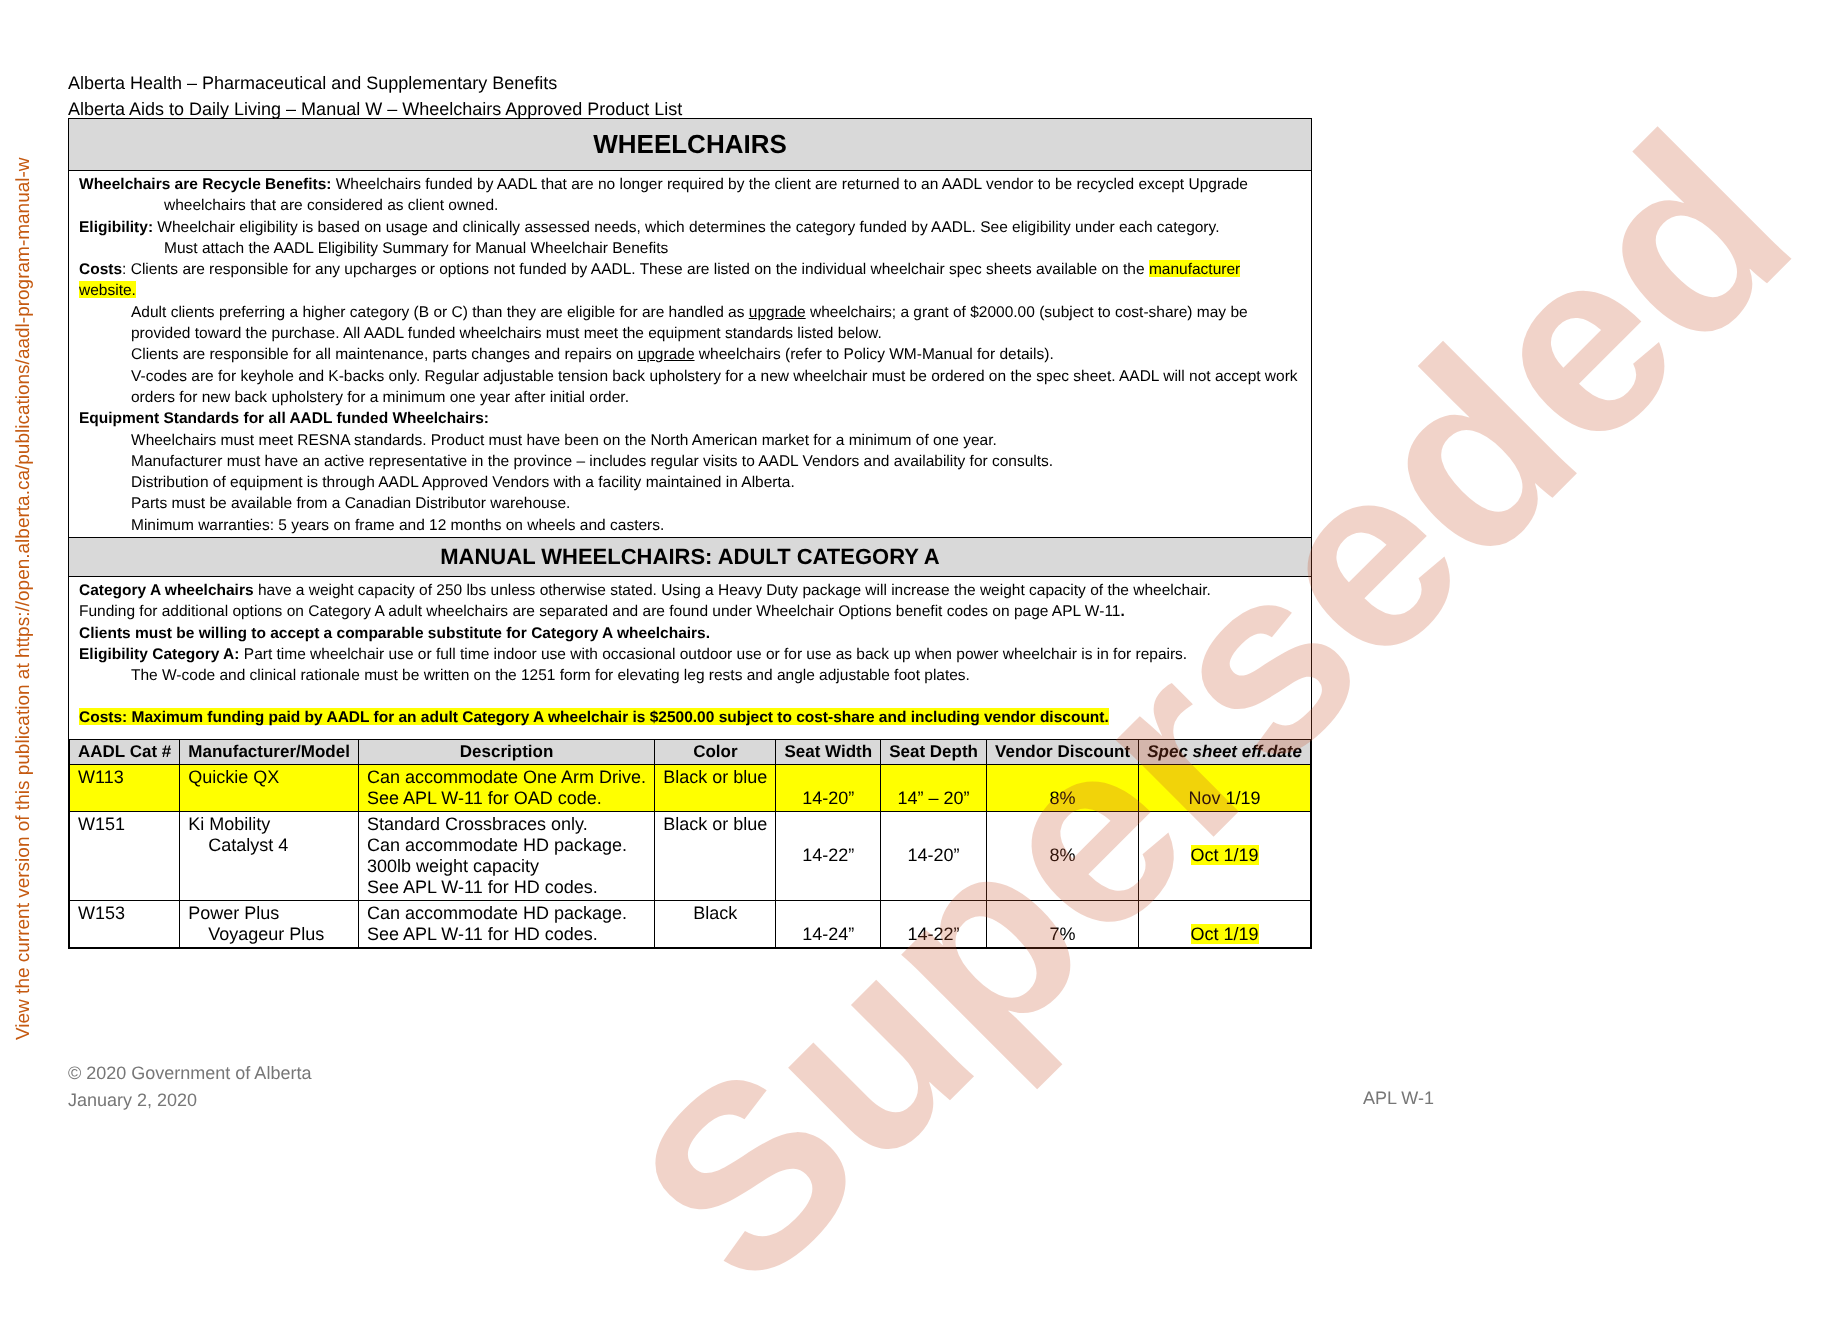View the current version of this publication at https://open.alberta.ca/publications/aadl-program-manual-w
Alberta Health – Pharmaceutical and Supplementary Benefits
Alberta Aids to Daily Living – Manual W – Wheelchairs Approved Product List
WHEELCHAIRS
Wheelchairs are Recycle Benefits: Wheelchairs funded by AADL that are no longer required by the client are returned to an AADL vendor to be recycled except Upgrade
wheelchairs that are considered as client owned.
Eligibility: Wheelchair eligibility is based on usage and clinically assessed needs, which determines the category funded by AADL. See eligibility under each category.
Must attach the AADL Eligibility Summary for Manual Wheelchair Benefits
Costs: Clients are responsible for any upcharges or options not funded by AADL. These are listed on the individual wheelchair spec sheets available on the manufacturer website.
Adult clients preferring a higher category (B or C) than they are eligible for are handled as upgrade wheelchairs; a grant of $2000.00 (subject to cost-share) may be provided toward the purchase. All AADL funded wheelchairs must meet the equipment standards listed below.
Clients are responsible for all maintenance, parts changes and repairs on upgrade wheelchairs (refer to Policy WM-Manual for details).
V-codes are for keyhole and K-backs only. Regular adjustable tension back upholstery for a new wheelchair must be ordered on the spec sheet. AADL will not accept work orders for new back upholstery for a minimum one year after initial order.
Equipment Standards for all AADL funded Wheelchairs:
Wheelchairs must meet RESNA standards. Product must have been on the North American market for a minimum of one year.
Manufacturer must have an active representative in the province – includes regular visits to AADL Vendors and availability for consults.
Distribution of equipment is through AADL Approved Vendors with a facility maintained in Alberta.
Parts must be available from a Canadian Distributor warehouse.
Minimum warranties: 5 years on frame and 12 months on wheels and casters.
MANUAL WHEELCHAIRS: ADULT CATEGORY A
Category A wheelchairs have a weight capacity of 250 lbs unless otherwise stated. Using a Heavy Duty package will increase the weight capacity of the wheelchair.
Funding for additional options on Category A adult wheelchairs are separated and are found under Wheelchair Options benefit codes on page APL W-11.
Clients must be willing to accept a comparable substitute for Category A wheelchairs.
Eligibility Category A: Part time wheelchair use or full time indoor use with occasional outdoor use or for use as back up when power wheelchair is in for repairs.
The W-code and clinical rationale must be written on the 1251 form for elevating leg rests and angle adjustable foot plates.
Costs: Maximum funding paid by AADL for an adult Category A wheelchair is $2500.00 subject to cost-share and including vendor discount.
| AADL Cat # | Manufacturer/Model | Description | Color | Seat Width | Seat Depth | Vendor Discount | Spec sheet eff.date |
| --- | --- | --- | --- | --- | --- | --- | --- |
| W113 | Quickie QX | Can accommodate One Arm Drive. See APL W-11 for OAD code. | Black or blue | 14-20” | 14” – 20” | 8% | Nov 1/19 |
| W151 | Ki Mobility Catalyst 4 | Standard Crossbraces only. Can accommodate HD package. 300lb weight capacity See APL W-11 for HD codes. | Black or blue | 14-22” | 14-20” | 8% | Oct 1/19 |
| W153 | Power Plus Voyageur Plus | Can accommodate HD package. See APL W-11 for HD codes. | Black | 14-24” | 14-22” | 7% | Oct 1/19 |
Superseded
© 2020 Government of Alberta
January 2, 2020
APL W-1